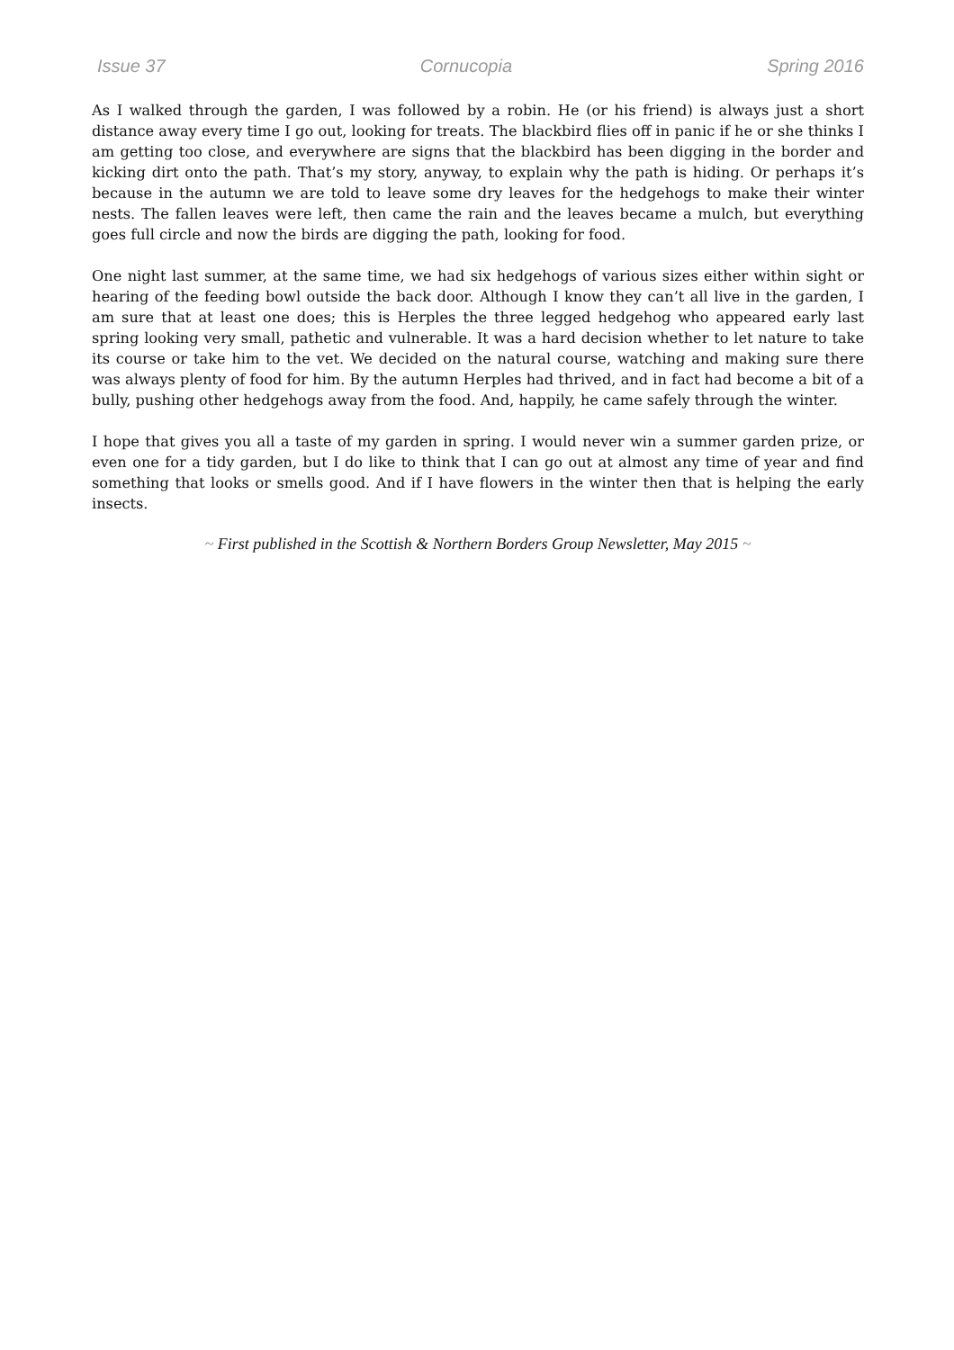Issue 37 Cornucopia Spring 2016
As I walked through the garden, I was followed by a robin. He (or his friend) is always just a short distance away every time I go out, looking for treats. The blackbird flies off in panic if he or she thinks I am getting too close, and everywhere are signs that the blackbird has been digging in the border and kicking dirt onto the path. That’s my story, anyway, to explain why the path is hiding. Or perhaps it’s because in the autumn we are told to leave some dry leaves for the hedgehogs to make their winter nests. The fallen leaves were left, then came the rain and the leaves became a mulch, but everything goes full circle and now the birds are digging the path, looking for food.
One night last summer, at the same time, we had six hedgehogs of various sizes either within sight or hearing of the feeding bowl outside the back door. Although I know they can’t all live in the garden, I am sure that at least one does; this is Herples the three legged hedgehog who appeared early last spring looking very small, pathetic and vulnerable. It was a hard decision whether to let nature to take its course or take him to the vet. We decided on the natural course, watching and making sure there was always plenty of food for him. By the autumn Herples had thrived, and in fact had become a bit of a bully, pushing other hedgehogs away from the food. And, happily, he came safely through the winter.
I hope that gives you all a taste of my garden in spring. I would never win a summer garden prize, or even one for a tidy garden, but I do like to think that I can go out at almost any time of year and find something that looks or smells good. And if I have flowers in the winter then that is helping the early insects.
~ First published in the Scottish & Northern Borders Group Newsletter, May 2015 ~